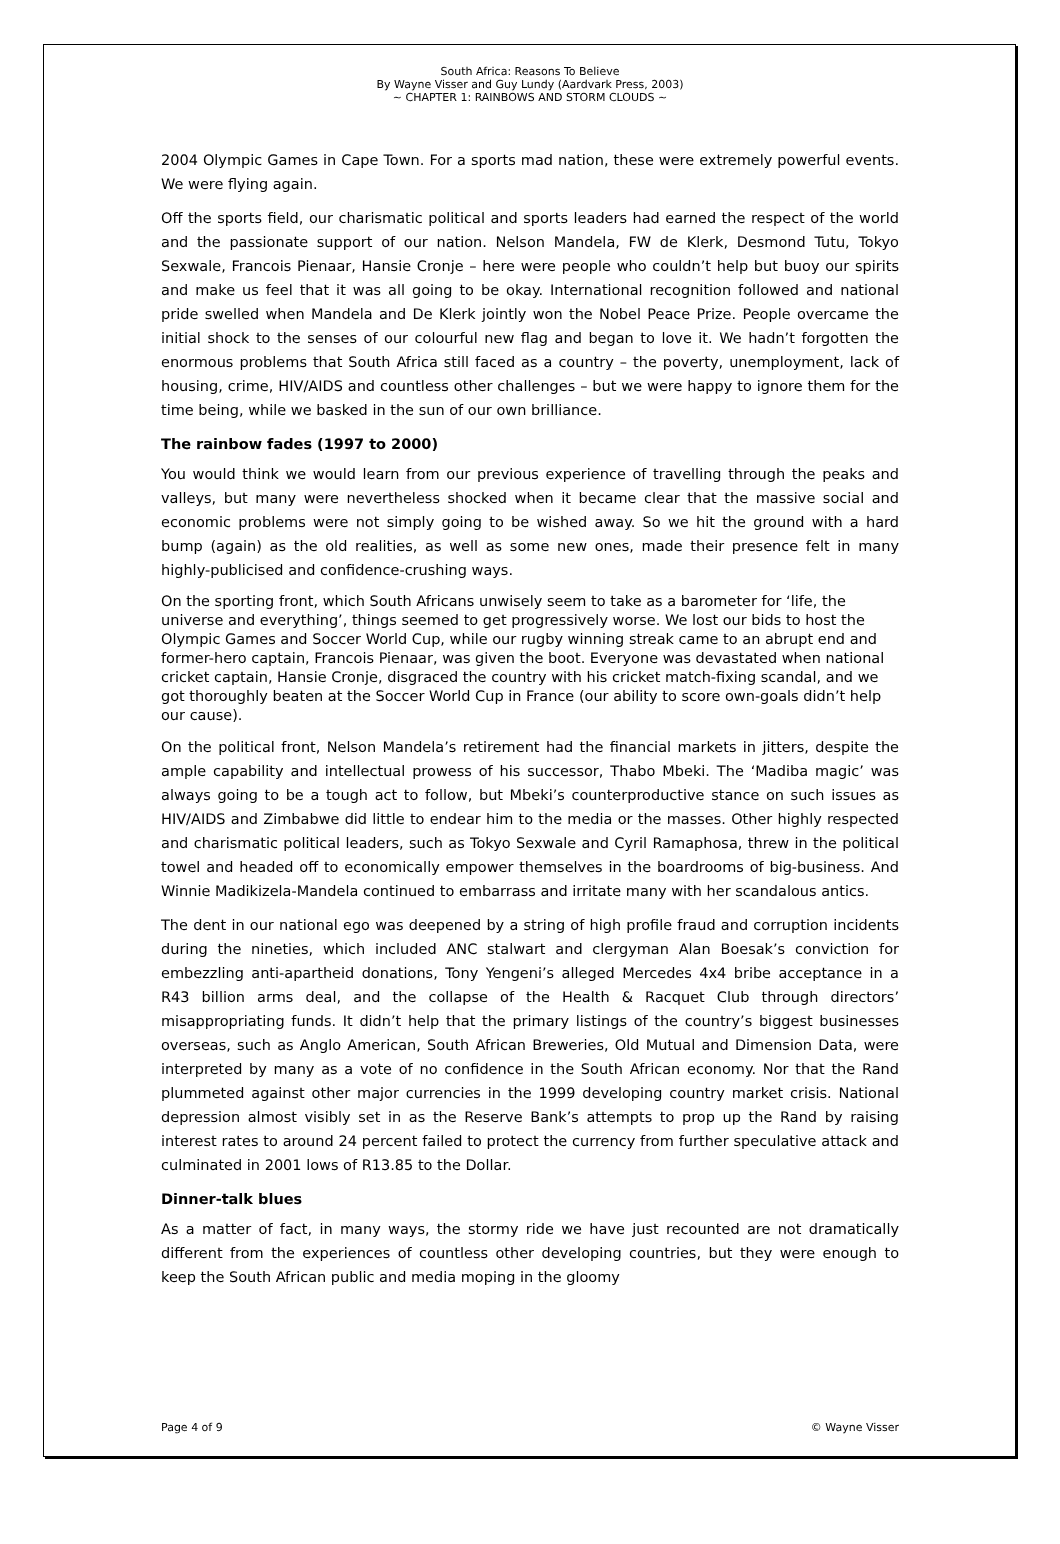South Africa: Reasons To Believe
By Wayne Visser and Guy Lundy (Aardvark Press, 2003)
~ CHAPTER 1: RAINBOWS AND STORM CLOUDS ~
2004 Olympic Games in Cape Town. For a sports mad nation, these were extremely powerful events. We were flying again.
Off the sports field, our charismatic political and sports leaders had earned the respect of the world and the passionate support of our nation. Nelson Mandela, FW de Klerk, Desmond Tutu, Tokyo Sexwale, Francois Pienaar, Hansie Cronje – here were people who couldn’t help but buoy our spirits and make us feel that it was all going to be okay. International recognition followed and national pride swelled when Mandela and De Klerk jointly won the Nobel Peace Prize. People overcame the initial shock to the senses of our colourful new flag and began to love it. We hadn’t forgotten the enormous problems that South Africa still faced as a country – the poverty, unemployment, lack of housing, crime, HIV/AIDS and countless other challenges – but we were happy to ignore them for the time being, while we basked in the sun of our own brilliance.
The rainbow fades (1997 to 2000)
You would think we would learn from our previous experience of travelling through the peaks and valleys, but many were nevertheless shocked when it became clear that the massive social and economic problems were not simply going to be wished away. So we hit the ground with a hard bump (again) as the old realities, as well as some new ones, made their presence felt in many highly-publicised and confidence-crushing ways.
On the sporting front, which South Africans unwisely seem to take as a barometer for ‘life, the universe and everything’, things seemed to get progressively worse. We lost our bids to host the Olympic Games and Soccer World Cup, while our rugby winning streak came to an abrupt end and former-hero captain, Francois Pienaar, was given the boot. Everyone was devastated when national cricket captain, Hansie Cronje, disgraced the country with his cricket match-fixing scandal, and we got thoroughly beaten at the Soccer World Cup in France (our ability to score own-goals didn’t help our cause).
On the political front, Nelson Mandela’s retirement had the financial markets in jitters, despite the ample capability and intellectual prowess of his successor, Thabo Mbeki. The ‘Madiba magic’ was always going to be a tough act to follow, but Mbeki’s counterproductive stance on such issues as HIV/AIDS and Zimbabwe did little to endear him to the media or the masses. Other highly respected and charismatic political leaders, such as Tokyo Sexwale and Cyril Ramaphosa, threw in the political towel and headed off to economically empower themselves in the boardrooms of big-business. And Winnie Madikizela-Mandela continued to embarrass and irritate many with her scandalous antics.
The dent in our national ego was deepened by a string of high profile fraud and corruption incidents during the nineties, which included ANC stalwart and clergyman Alan Boesak’s conviction for embezzling anti-apartheid donations, Tony Yengeni’s alleged Mercedes 4x4 bribe acceptance in a R43 billion arms deal, and the collapse of the Health & Racquet Club through directors’ misappropriating funds. It didn’t help that the primary listings of the country’s biggest businesses overseas, such as Anglo American, South African Breweries, Old Mutual and Dimension Data, were interpreted by many as a vote of no confidence in the South African economy. Nor that the Rand plummeted against other major currencies in the 1999 developing country market crisis. National depression almost visibly set in as the Reserve Bank’s attempts to prop up the Rand by raising interest rates to around 24 percent failed to protect the currency from further speculative attack and culminated in 2001 lows of R13.85 to the Dollar.
Dinner-talk blues
As a matter of fact, in many ways, the stormy ride we have just recounted are not dramatically different from the experiences of countless other developing countries, but they were enough to keep the South African public and media moping in the gloomy
Page 4 of 9 © Wayne Visser